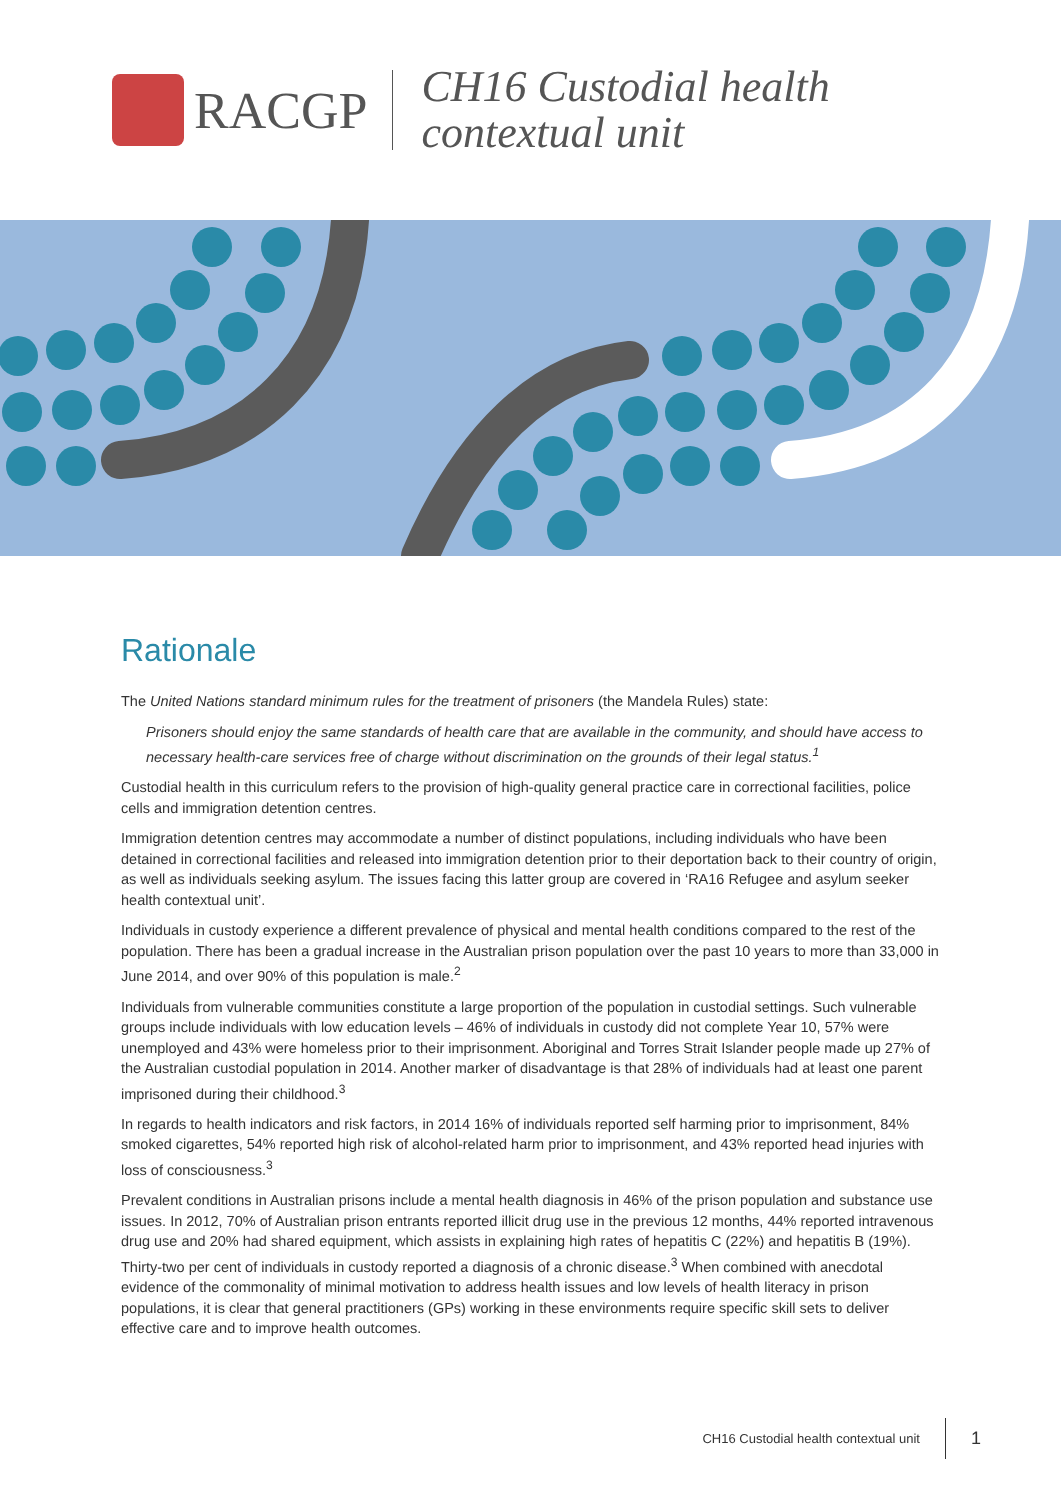RACGP
CH16 Custodial health
contextual unit
Rationale
The United Nations standard minimum rules for the treatment of prisoners (the Mandela Rules) state:
Prisoners should enjoy the same standards of health care that are available in the community, and should have access to necessary health-care services free of charge without discrimination on the grounds of their legal status.<sup>1</sup>
Custodial health in this curriculum refers to the provision of high-quality general practice care in correctional facilities, police cells and immigration detention centres.
Immigration detention centres may accommodate a number of distinct populations, including individuals who have been detained in correctional facilities and released into immigration detention prior to their deportation back to their country of origin, as well as individuals seeking asylum. The issues facing this latter group are covered in ‘RA16 Refugee and asylum seeker health contextual unit’.
Individuals in custody experience a different prevalence of physical and mental health conditions compared to the rest of the population. There has been a gradual increase in the Australian prison population over the past 10 years to more than 33,000 in June 2014, and over 90% of this population is male.<sup>2</sup>
Individuals from vulnerable communities constitute a large proportion of the population in custodial settings. Such vulnerable groups include individuals with low education levels – 46% of individuals in custody did not complete Year 10, 57% were unemployed and 43% were homeless prior to their imprisonment. Aboriginal and Torres Strait Islander people made up 27% of the Australian custodial population in 2014. Another marker of disadvantage is that 28% of individuals had at least one parent imprisoned during their childhood.<sup>3</sup>
In regards to health indicators and risk factors, in 2014 16% of individuals reported self harming prior to imprisonment, 84% smoked cigarettes, 54% reported high risk of alcohol-related harm prior to imprisonment, and 43% reported head injuries with loss of consciousness.<sup>3</sup>
Prevalent conditions in Australian prisons include a mental health diagnosis in 46% of the prison population and substance use issues. In 2012, 70% of Australian prison entrants reported illicit drug use in the previous 12 months, 44% reported intravenous drug use and 20% had shared equipment, which assists in explaining high rates of hepatitis C (22%) and hepatitis B (19%). Thirty-two per cent of individuals in custody reported a diagnosis of a chronic disease.<sup>3</sup> When combined with anecdotal evidence of the commonality of minimal motivation to address health issues and low levels of health literacy in prison populations, it is clear that general practitioners (GPs) working in these environments require specific skill sets to deliver effective care and to improve health outcomes.
CH16 Custodial health contextual unit 1